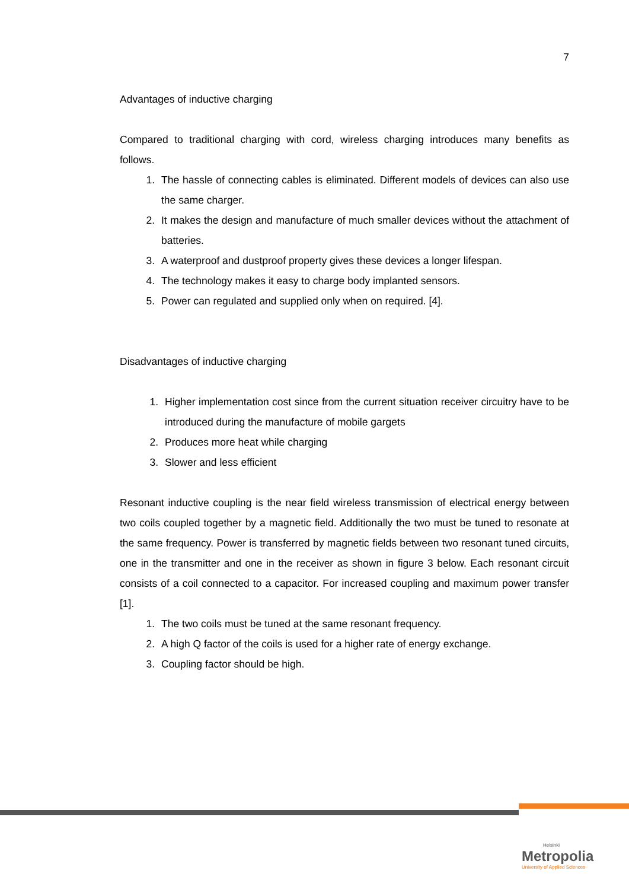7
Advantages of inductive charging
Compared to traditional charging with cord, wireless charging introduces many benefits as follows.
1. The hassle of connecting cables is eliminated. Different models of devices can also use the same charger.
2. It makes the design and manufacture of much smaller devices without the attachment of batteries.
3. A waterproof and dustproof property gives these devices a longer lifespan.
4. The technology makes it easy to charge body implanted sensors.
5. Power can regulated and supplied only when on required. [4].
Disadvantages of inductive charging
1. Higher implementation cost since from the current situation receiver circuitry have to be introduced during the manufacture of mobile gargets
2. Produces more heat while charging
3. Slower and less efficient
Resonant inductive coupling is the near field wireless transmission of electrical energy between two coils coupled together by a magnetic field. Additionally the two must be tuned to resonate at the same frequency. Power is transferred by magnetic fields between two resonant tuned circuits, one in the transmitter and one in the receiver as shown in figure 3 below. Each resonant circuit consists of a coil connected to a capacitor. For increased coupling and maximum power transfer [1].
1. The two coils must be tuned at the same resonant frequency.
2. A high Q factor of the coils is used for a higher rate of energy exchange.
3. Coupling factor should be high.
Helsinki
Metropolia
University of Applied Sciences